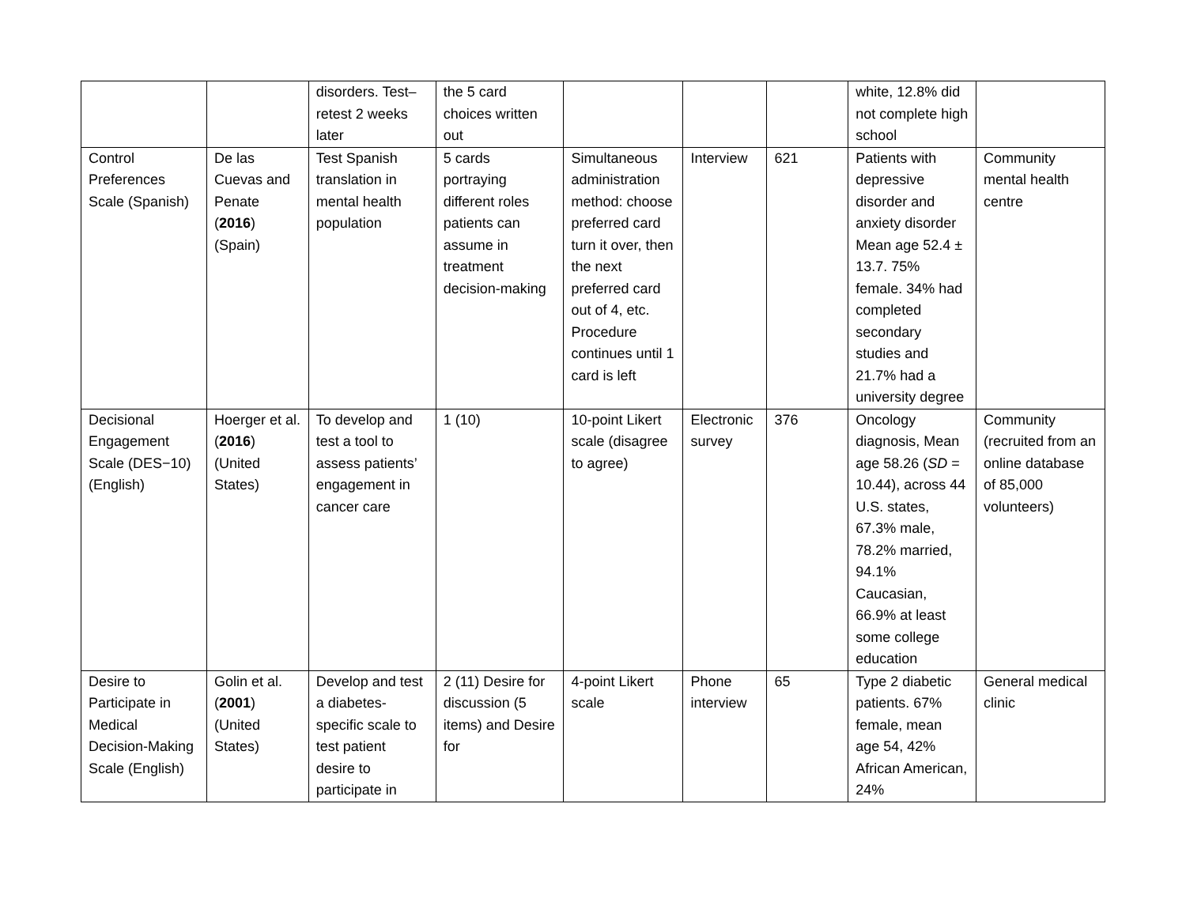| | | disorders. Test–retest 2 weeks later | the 5 card choices written out | | | | white, 12.8% did not complete high school | |
| Control Preferences Scale (Spanish) | De las Cuevas and Penate ( 2016 ) (Spain) | Test Spanish translation in mental health population | 5 cards portraying different roles patients can assume in treatment decision-making | Simultaneous administration method: choose preferred card turn it over, then the next preferred card out of 4, etc. Procedure continues until 1 card is left | Interview | 621 | Patients with depressive disorder and anxiety disorder Mean age 52.4 ± 13.7. 75% female. 34% had completed secondary studies and 21.7% had a university degree | Community mental health centre |
| Decisional Engagement Scale (DES−10) (English) | Hoerger et al. ( 2016 ) (United States) | To develop and test a tool to assess patients’ engagement in cancer care | 1 (10) | 10-point Likert scale (disagree to agree) | Electronic survey | 376 | Oncology diagnosis, Mean age 58.26 ( SD = 10.44), across 44 U.S. states, 67.3% male, 78.2% married, 94.1% Caucasian, 66.9% at least some college education | Community (recruited from an online database of 85,000 volunteers) |
| Desire to Participate in Medical Decision-Making Scale (English) | Golin et al. ( 2001 ) (United States) | Develop and test a diabetes-specific scale to test patient desire to participate in | 2 (11) Desire for discussion (5 items) and Desire for | 4-point Likert scale | Phone interview | 65 | Type 2 diabetic patients. 67% female, mean age 54, 42% African American, 24% | General medical clinic |